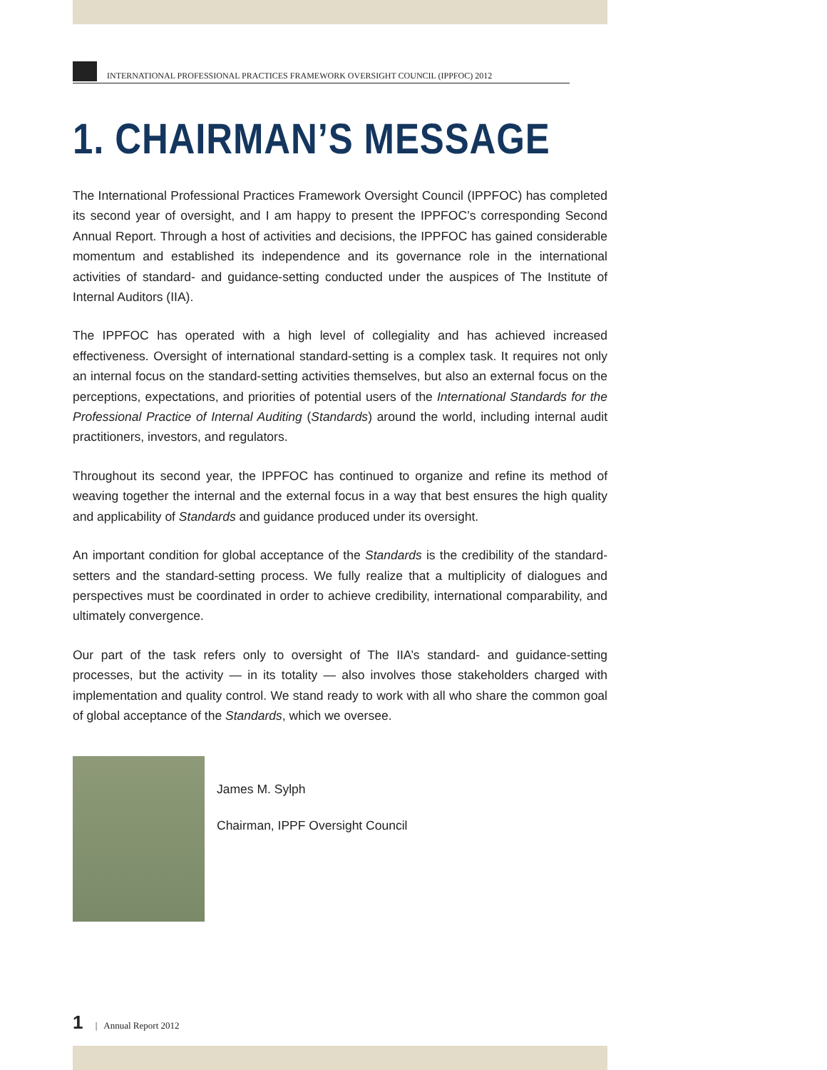INTERNATIONAL PROFESSIONAL PRACTICES FRAMEWORK OVERSIGHT COUNCIL (IPPFOC) 2012
1. CHAIRMAN’S MESSAGE
The International Professional Practices Framework Oversight Council (IPPFOC) has completed its second year of oversight, and I am happy to present the IPPFOC’s corresponding Second Annual Report. Through a host of activities and decisions, the IPPFOC has gained considerable momentum and established its independence and its governance role in the international activities of standard- and guidance-setting conducted under the auspices of The Institute of Internal Auditors (IIA).
The IPPFOC has operated with a high level of collegiality and has achieved increased effectiveness. Oversight of international standard-setting is a complex task. It requires not only an internal focus on the standard-setting activities themselves, but also an external focus on the perceptions, expectations, and priorities of potential users of the International Standards for the Professional Practice of Internal Auditing (Standards) around the world, including internal audit practitioners, investors, and regulators.
Throughout its second year, the IPPFOC has continued to organize and refine its method of weaving together the internal and the external focus in a way that best ensures the high quality and applicability of Standards and guidance produced under its oversight.
An important condition for global acceptance of the Standards is the credibility of the standard-setters and the standard-setting process. We fully realize that a multiplicity of dialogues and perspectives must be coordinated in order to achieve credibility, international comparability, and ultimately convergence.
Our part of the task refers only to oversight of The IIA’s standard- and guidance-setting processes, but the activity — in its totality — also involves those stakeholders charged with implementation and quality control. We stand ready to work with all who share the common goal of global acceptance of the Standards, which we oversee.
James M. Sylph
Chairman, IPPF Oversight Council
1 | Annual Report 2012